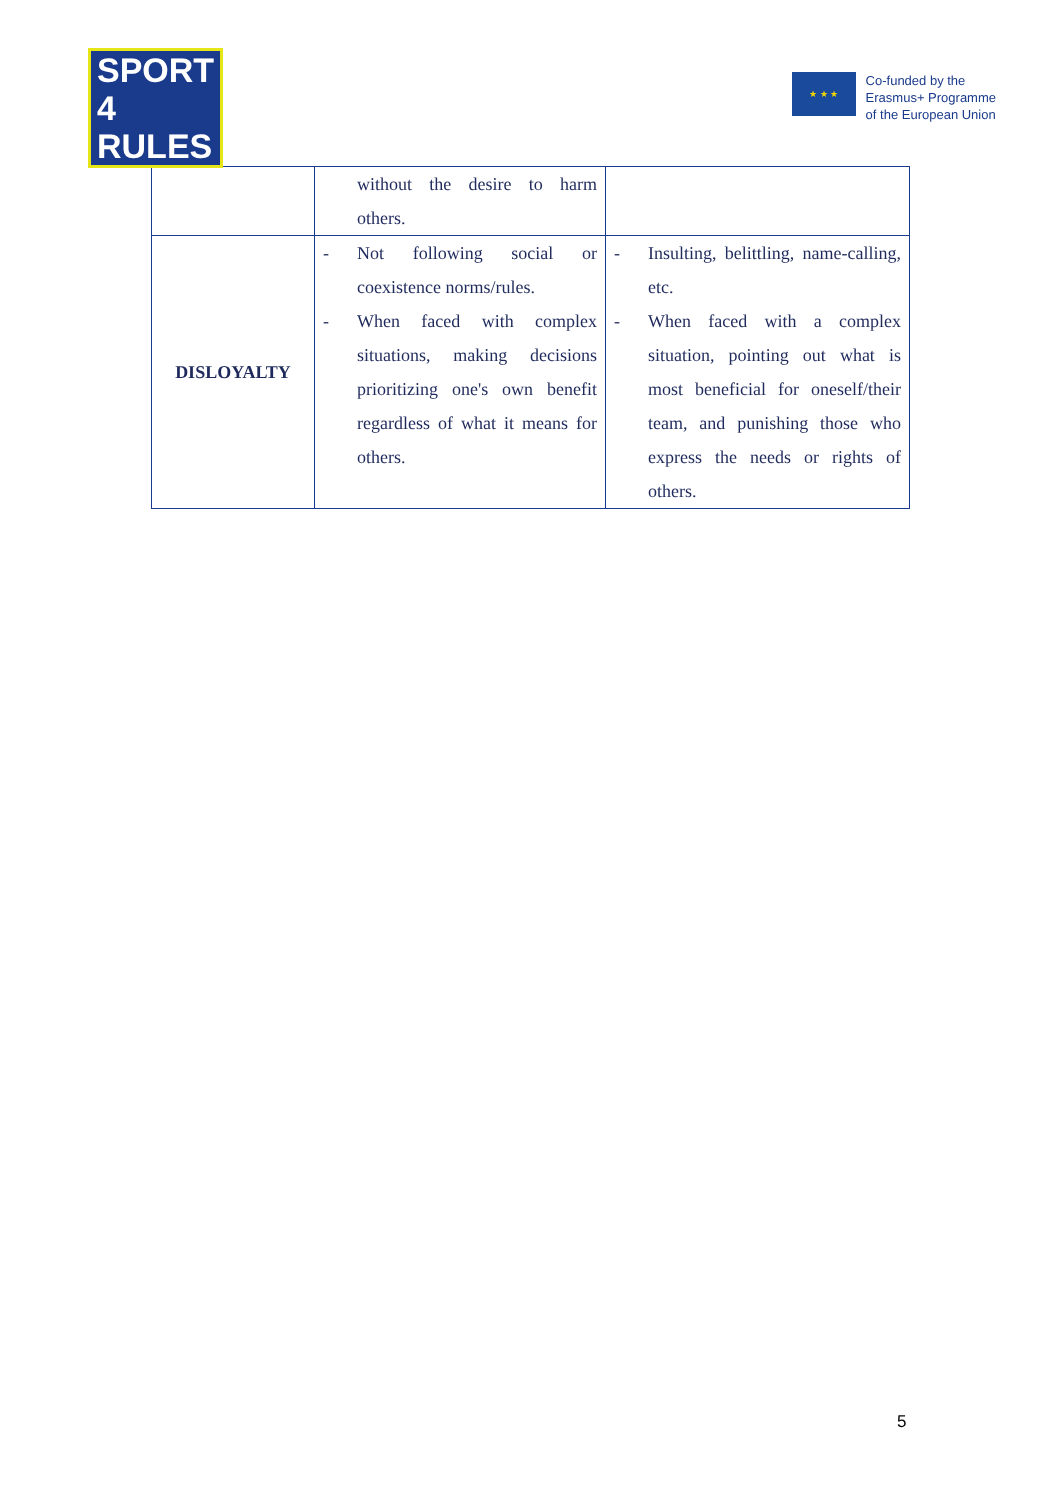SPORT
4 RULES
★ ★ ★
Co-funded by the
Erasmus+ Programme
of the European Union
| | without the desire to harm others. | |
| DISLOYALTY | - Not following social or coexistence norms/rules. - When faced with complex situations, making decisions prioritizing one's own benefit regardless of what it means for others. | - Insulting, belittling, name-calling, etc. - When faced with a complex situation, pointing out what is most beneficial for oneself/their team, and punishing those who express the needs or rights of others. |
5